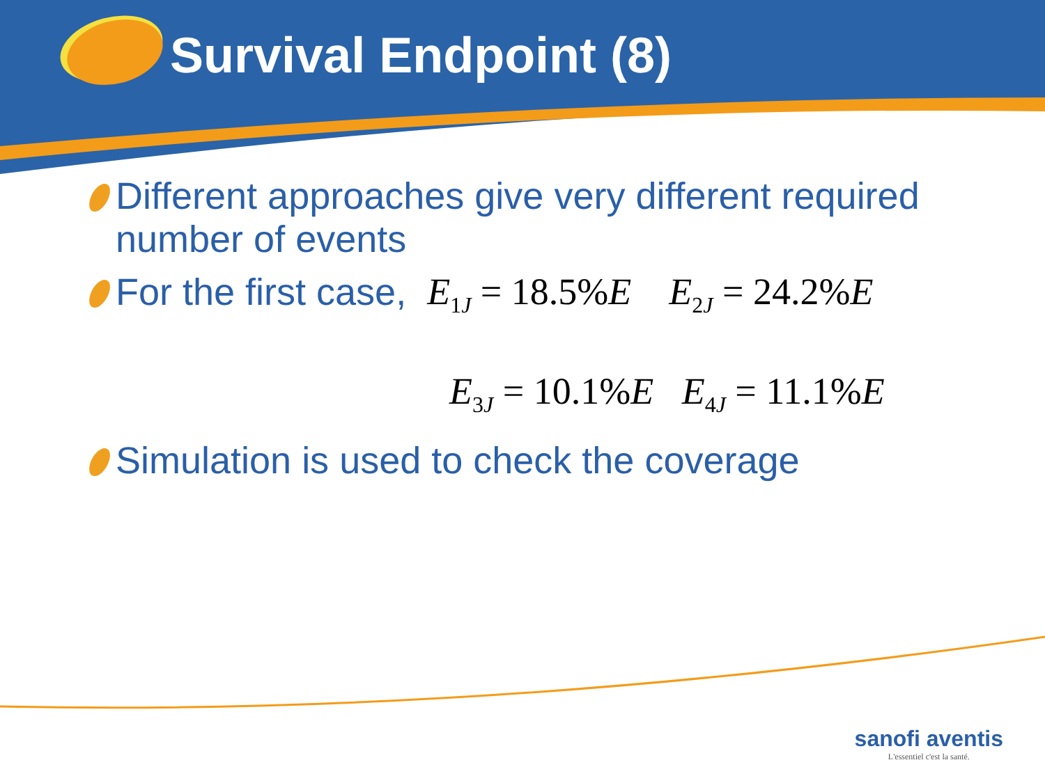Survival Endpoint (8)
Different approaches give very different required number of events
For the first case, E<sub>1J</sub> = 18.5%E E<sub>2J</sub> = 24.2%E
E<sub>3J</sub> = 10.1%E E<sub>4J</sub> = 11.1%E
Simulation is used to check the coverage
sanofi aventis
L'essentiel c'est la santé.